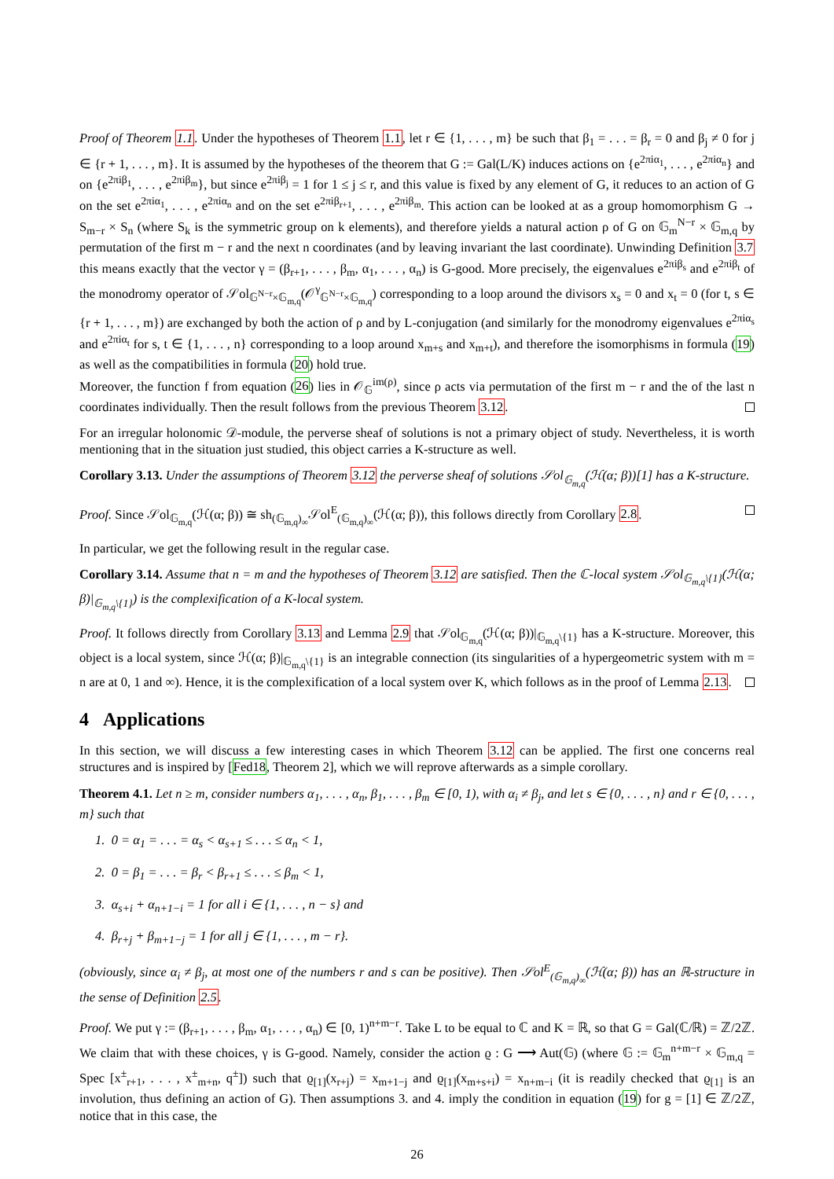Proof of Theorem 1.1. Under the hypotheses of Theorem 1.1, let r ∈ {1, . . . , m} be such that β<sub>1</sub> = . . . = β<sub>r</sub> = 0 and β<sub>j</sub> ≠ 0 for j ∈ {r + 1, . . . , m}. It is assumed by the hypotheses of the theorem that G := Gal(L/K) induces actions on {e<sup>2πiα<sub>1</sub></sup>, . . . , e<sup>2πiα<sub>n</sub></sup>} and on {e<sup>2πiβ<sub>1</sub></sup>, . . . , e<sup>2πiβ<sub>m</sub></sup>}, but since e<sup>2πiβ<sub>j</sub></sup> = 1 for 1 ≤ j ≤ r, and this value is fixed by any element of G, it reduces to an action of G on the set e<sup>2πiα<sub>1</sub></sup>, . . . , e<sup>2πiα<sub>n</sub></sup> and on the set e<sup>2πiβ<sub>r+1</sub></sup>, . . . , e<sup>2πiβ<sub>m</sub></sup>. This action can be looked at as a group homomorphism G → S<sub>m−r</sub> × S<sub>n</sub> (where S<sub>k</sub> is the symmetric group on k elements), and therefore yields a natural action ρ of G on 𝔾<sub>m</sub><sup>N−r</sup> × 𝔾<sub>m,q</sub> by permutation of the first m − r and the next n coordinates (and by leaving invariant the last coordinate). Unwinding Definition 3.7 this means exactly that the vector γ = (β<sub>r+1</sub>, . . . , β<sub>m</sub>, α<sub>1</sub>, . . . , α<sub>n</sub>) is G-good. More precisely, the eigenvalues e<sup>2πiβ<sub>s</sub></sup> and e<sup>2πiβ<sub>t</sub></sup> of the monodromy operator of 𝒮ol<sub>𝔾<sup>N−r</sup>×𝔾<sub>m,q</sub></sub>(𝒪<sup>γ</sup><sub>𝔾<sup>N−r</sup>×𝔾<sub>m,q</sub></sub>) corresponding to a loop around the divisors x<sub>s</sub> = 0 and x<sub>t</sub> = 0 (for t, s ∈ {r + 1, . . . , m}) are exchanged by both the action of ρ and by L-conjugation (and similarly for the monodromy eigenvalues e<sup>2πiα<sub>s</sub></sup> and e<sup>2πiα<sub>t</sub></sup> for s, t ∈ {1, . . . , n} corresponding to a loop around x<sub>m+s</sub> and x<sub>m+t</sub>), and therefore the isomorphisms in formula (19) as well as the compatibilities in formula (20) hold true.
Moreover, the function f from equation (26) lies in 𝒪<sub>𝔾</sub><sup>im(ρ)</sup>, since ρ acts via permutation of the first m − r and the of the last n coordinates individually. Then the result follows from the previous Theorem 3.12.
For an irregular holonomic 𝒟-module, the perverse sheaf of solutions is not a primary object of study. Nevertheless, it is worth mentioning that in the situation just studied, this object carries a K-structure as well.
Corollary 3.13. Under the assumptions of Theorem 3.12 the perverse sheaf of solutions 𝒮ol<sub>𝔾<sub>m,q</sub></sub>(ℋ(α; β))[1] has a K-structure.
Proof. Since 𝒮ol<sub>𝔾<sub>m,q</sub></sub>(ℋ(α; β)) ≅ sh<sub>(𝔾<sub>m,q</sub>)<sub>∞</sub></sub>𝒮ol<sup>E</sup><sub>(𝔾<sub>m,q</sub>)<sub>∞</sub></sub>(ℋ(α; β)), this follows directly from Corollary 2.8.
In particular, we get the following result in the regular case.
Corollary 3.14. Assume that n = m and the hypotheses of Theorem 3.12 are satisfied. Then the ℂ-local system 𝒮ol<sub>𝔾<sub>m,q</sub>\{1}</sub>(ℋ(α; β)|<sub>𝔾<sub>m,q</sub>\{1}</sub>) is the complexification of a K-local system.
Proof. It follows directly from Corollary 3.13 and Lemma 2.9 that 𝒮ol<sub>𝔾<sub>m,q</sub></sub>(ℋ(α; β))|<sub>𝔾<sub>m,q</sub>\{1}</sub> has a K-structure. Moreover, this object is a local system, since ℋ(α; β)|<sub>𝔾<sub>m,q</sub>\{1}</sub> is an integrable connection (its singularities of a hypergeometric system with m = n are at 0, 1 and ∞). Hence, it is the complexification of a local system over K, which follows as in the proof of Lemma 2.13.
4 Applications
In this section, we will discuss a few interesting cases in which Theorem 3.12 can be applied. The first one concerns real structures and is inspired by [Fed18, Theorem 2], which we will reprove afterwards as a simple corollary.
Theorem 4.1. Let n ≥ m, consider numbers α<sub>1</sub>, . . . , α<sub>n</sub>, β<sub>1</sub>, . . . , β<sub>m</sub> ∈ [0, 1), with α<sub>i</sub> ≠ β<sub>j</sub>, and let s ∈ {0, . . . , n} and r ∈ {0, . . . , m} such that
1. 0 = α<sub>1</sub> = . . . = α<sub>s</sub> < α<sub>s+1</sub> ≤ . . . ≤ α<sub>n</sub> < 1,
2. 0 = β<sub>1</sub> = . . . = β<sub>r</sub> < β<sub>r+1</sub> ≤ . . . ≤ β<sub>m</sub> < 1,
3. α<sub>s+i</sub> + α<sub>n+1−i</sub> = 1 for all i ∈ {1, . . . , n − s} and
4. β<sub>r+j</sub> + β<sub>m+1−j</sub> = 1 for all j ∈ {1, . . . , m − r}.
(obviously, since α<sub>i</sub> ≠ β<sub>j</sub>, at most one of the numbers r and s can be positive). Then 𝒮ol<sup>E</sup><sub>(𝔾<sub>m,q</sub>)<sub>∞</sub></sub>(ℋ(α; β)) has an ℝ-structure in the sense of Definition 2.5.
Proof. We put γ := (β<sub>r+1</sub>, . . . , β<sub>m</sub>, α<sub>1</sub>, . . . , α<sub>n</sub>) ∈ [0, 1)<sup>n+m−r</sup>. Take L to be equal to ℂ and K = ℝ, so that G = Gal(ℂ/ℝ) = ℤ/2ℤ. We claim that with these choices, γ is G-good. Namely, consider the action ϱ : G ⟶ Aut(𝔾) (where 𝔾 := 𝔾<sub>m</sub><sup>n+m−r</sup> × 𝔾<sub>m,q</sub> = Spec [x<sup>±</sup><sub>r+1</sub>, . . . , x<sup>±</sup><sub>m+n</sub>, q<sup>±</sup>]) such that ϱ<sub>[1]</sub>(x<sub>r+j</sub>) = x<sub>m+1−j</sub> and ϱ<sub>[1]</sub>(x<sub>m+s+i</sub>) = x<sub>n+m−i</sub> (it is readily checked that ϱ<sub>[1]</sub> is an involution, thus defining an action of G). Then assumptions 3. and 4. imply the condition in equation (19) for g = [1] ∈ ℤ/2ℤ, notice that in this case, the
26